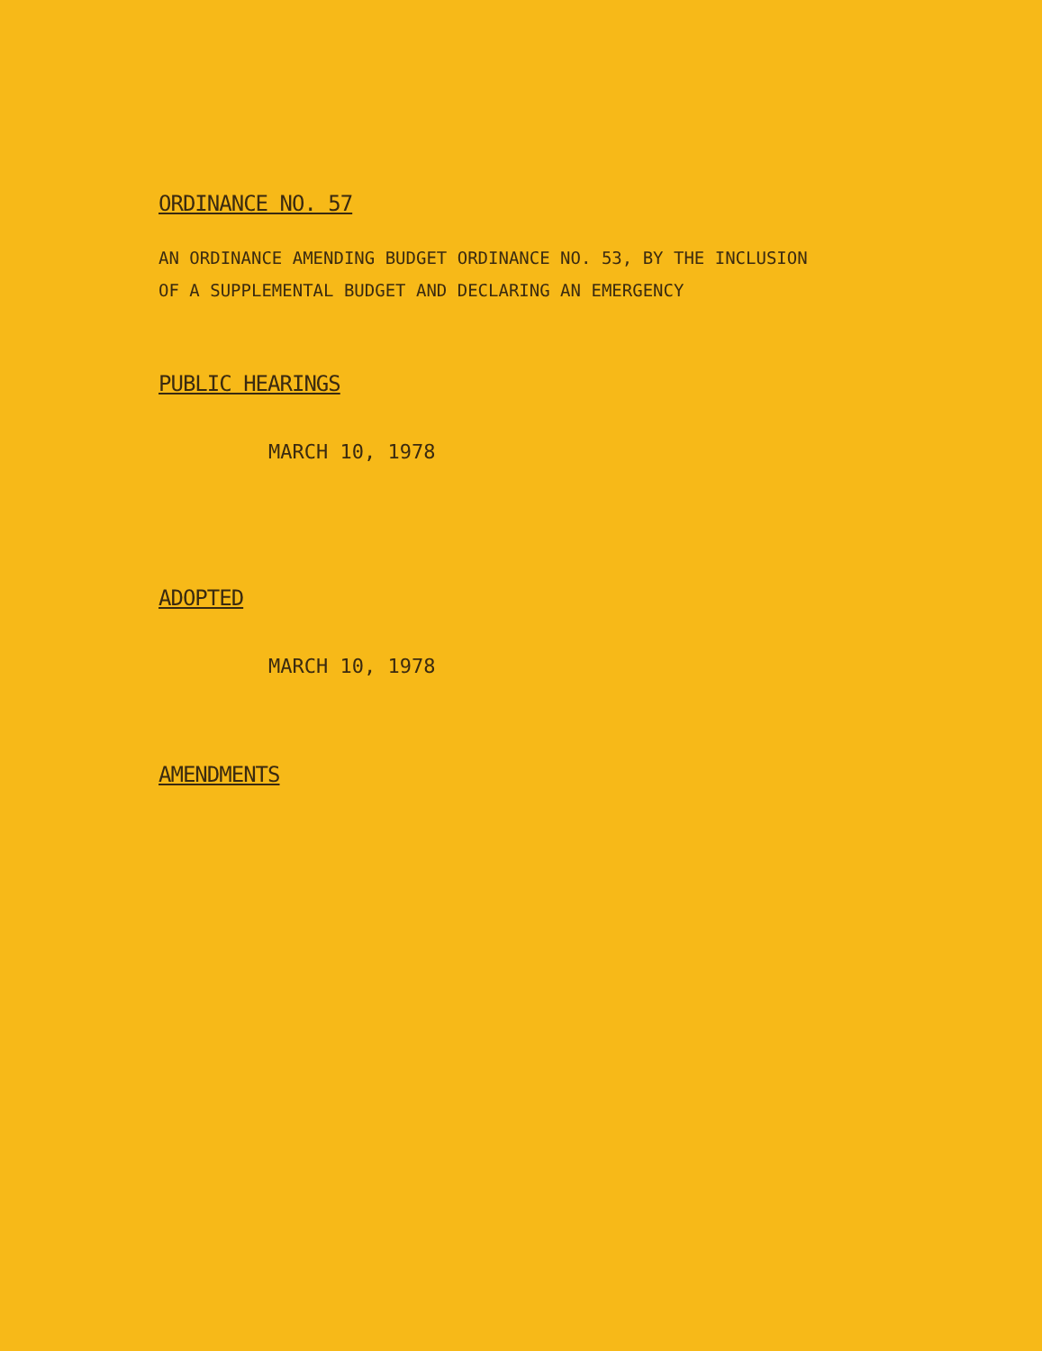ORDINANCE NO. 57
AN ORDINANCE AMENDING BUDGET ORDINANCE NO. 53, BY THE INCLUSION
OF A SUPPLEMENTAL BUDGET AND DECLARING AN EMERGENCY
PUBLIC HEARINGS
MARCH 10, 1978
ADOPTED
MARCH 10, 1978
AMENDMENTS